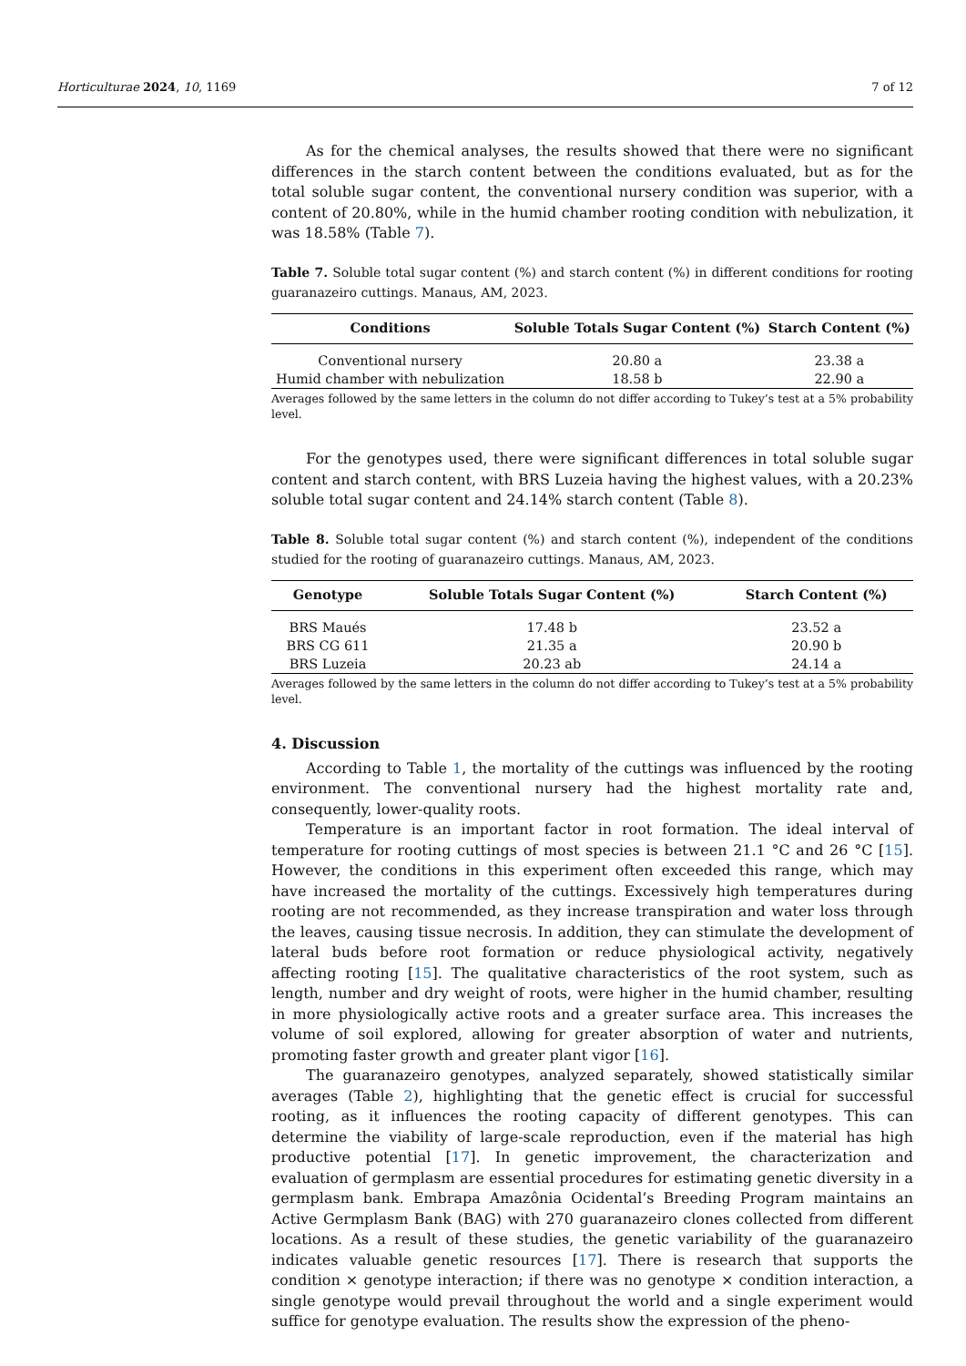Horticulturae 2024, 10, 1169 7 of 12
As for the chemical analyses, the results showed that there were no significant differences in the starch content between the conditions evaluated, but as for the total soluble sugar content, the conventional nursery condition was superior, with a content of 20.80%, while in the humid chamber rooting condition with nebulization, it was 18.58% (Table 7).
Table 7. Soluble total sugar content (%) and starch content (%) in different conditions for rooting guaranazeiro cuttings. Manaus, AM, 2023.
| Conditions | Soluble Totals Sugar Content (%) | Starch Content (%) |
| --- | --- | --- |
| Conventional nursery | 20.80 a | 23.38 a |
| Humid chamber with nebulization | 18.58 b | 22.90 a |
Averages followed by the same letters in the column do not differ according to Tukey’s test at a 5% probability level.
For the genotypes used, there were significant differences in total soluble sugar content and starch content, with BRS Luzeia having the highest values, with a 20.23% soluble total sugar content and 24.14% starch content (Table 8).
Table 8. Soluble total sugar content (%) and starch content (%), independent of the conditions studied for the rooting of guaranazeiro cuttings. Manaus, AM, 2023.
| Genotype | Soluble Totals Sugar Content (%) | Starch Content (%) |
| --- | --- | --- |
| BRS Maués | 17.48 b | 23.52 a |
| BRS CG 611 | 21.35 a | 20.90 b |
| BRS Luzeia | 20.23 ab | 24.14 a |
Averages followed by the same letters in the column do not differ according to Tukey’s test at a 5% probability level.
4. Discussion
According to Table 1, the mortality of the cuttings was influenced by the rooting environment. The conventional nursery had the highest mortality rate and, consequently, lower-quality roots.
Temperature is an important factor in root formation. The ideal interval of temperature for rooting cuttings of most species is between 21.1 °C and 26 °C [15]. However, the conditions in this experiment often exceeded this range, which may have increased the mortality of the cuttings. Excessively high temperatures during rooting are not recommended, as they increase transpiration and water loss through the leaves, causing tissue necrosis. In addition, they can stimulate the development of lateral buds before root formation or reduce physiological activity, negatively affecting rooting [15]. The qualitative characteristics of the root system, such as length, number and dry weight of roots, were higher in the humid chamber, resulting in more physiologically active roots and a greater surface area. This increases the volume of soil explored, allowing for greater absorption of water and nutrients, promoting faster growth and greater plant vigor [16].
The guaranazeiro genotypes, analyzed separately, showed statistically similar averages (Table 2), highlighting that the genetic effect is crucial for successful rooting, as it influences the rooting capacity of different genotypes. This can determine the viability of large-scale reproduction, even if the material has high productive potential [17]. In genetic improvement, the characterization and evaluation of germplasm are essential procedures for estimating genetic diversity in a germplasm bank. Embrapa Amazônia Ocidental’s Breeding Program maintains an Active Germplasm Bank (BAG) with 270 guaranazeiro clones collected from different locations. As a result of these studies, the genetic variability of the guaranazeiro indicates valuable genetic resources [17]. There is research that supports the condition × genotype interaction; if there was no genotype × condition interaction, a single genotype would prevail throughout the world and a single experiment would suffice for genotype evaluation. The results show the expression of the pheno-